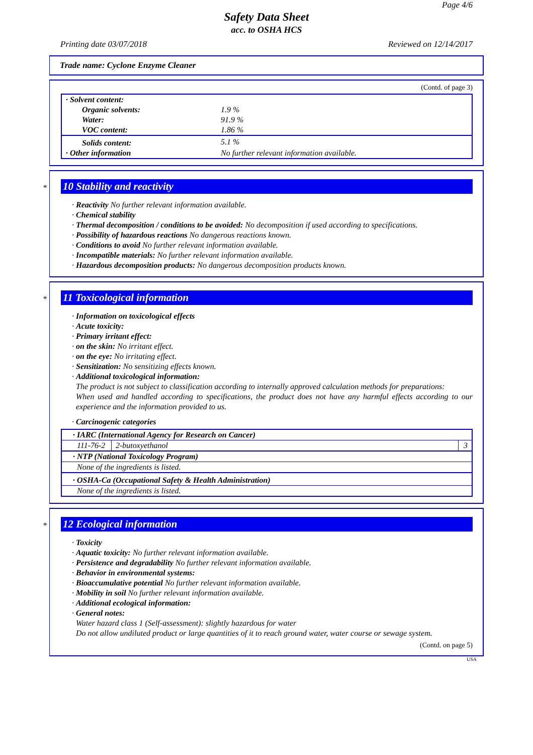Page 4/6
Safety Data Sheet
acc. to OSHA HCS
Printing date 03/07/2018 Reviewed on 12/14/2017
Trade name: Cyclone Enzyme Cleaner
(Contd. of page 3)
| · Solvent content: | |
| Organic solvents: | 1.9 % |
| Water: | 91.9 % |
| VOC content: | 1.86 % |
| Solids content: | 5.1 % |
| · Other information | No further relevant information available. |
*
10 Stability and reactivity
· Reactivity No further relevant information available.
· Chemical stability
· Thermal decomposition / conditions to be avoided: No decomposition if used according to specifications.
· Possibility of hazardous reactions No dangerous reactions known.
· Conditions to avoid No further relevant information available.
· Incompatible materials: No further relevant information available.
· Hazardous decomposition products: No dangerous decomposition products known.
*
11 Toxicological information
· Information on toxicological effects
· Acute toxicity:
· Primary irritant effect:
· on the skin: No irritant effect.
· on the eye: No irritating effect.
· Sensitization: No sensitizing effects known.
· Additional toxicological information:
The product is not subject to classification according to internally approved calculation methods for preparations:
When used and handled according to specifications, the product does not have any harmful effects according to our experience and the information provided to us.
· Carcinogenic categories
| · IARC (International Agency for Research on Cancer) | | |
| 111-76-2 | 2-butoxyethanol | 3 |
| · NTP (National Toxicology Program) | | |
| None of the ingredients is listed. | | |
| · OSHA-Ca (Occupational Safety & Health Administration) | | |
| None of the ingredients is listed. | | |
*
12 Ecological information
· Toxicity
· Aquatic toxicity: No further relevant information available.
· Persistence and degradability No further relevant information available.
· Behavior in environmental systems:
· Bioaccumulative potential No further relevant information available.
· Mobility in soil No further relevant information available.
· Additional ecological information:
· General notes:
Water hazard class 1 (Self-assessment): slightly hazardous for water
Do not allow undiluted product or large quantities of it to reach ground water, water course or sewage system.
(Contd. on page 5)
USA